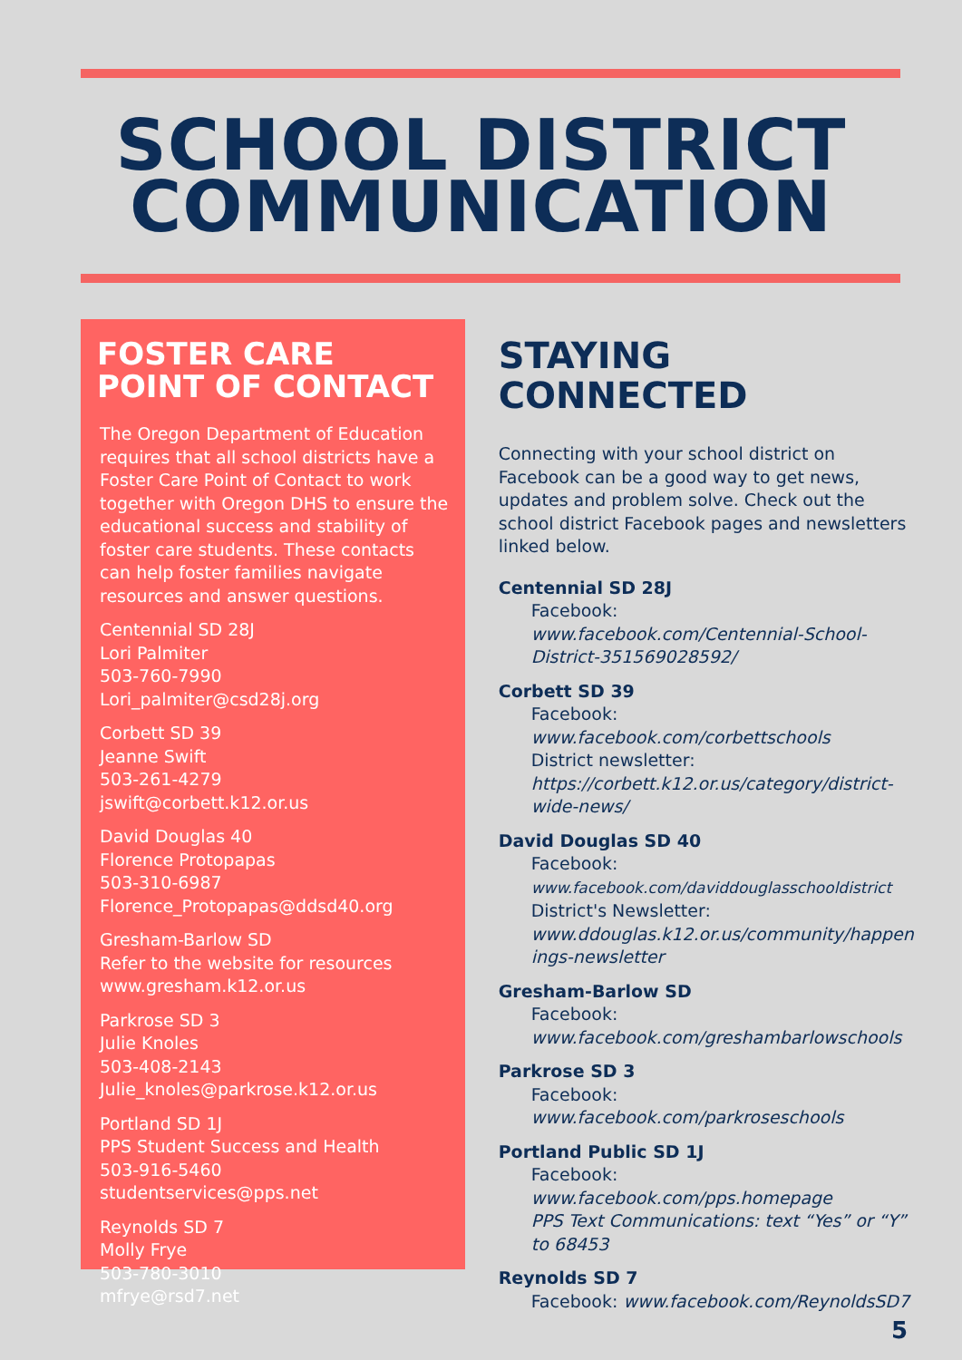SCHOOL DISTRICT
COMMUNICATION
FOSTER CARE POINT OF CONTACT
The Oregon Department of Education requires that all school districts have a Foster Care Point of Contact to work together with Oregon DHS to ensure the educational success and stability of foster care students. These contacts can help foster families navigate resources and answer questions.
Centennial SD 28J
Lori Palmiter
503-760-7990
Lori_palmiter@csd28j.org
Corbett SD 39
Jeanne Swift
503-261-4279
jswift@corbett.k12.or.us
David Douglas 40
Florence Protopapas
503-310-6987
Florence_Protopapas@ddsd40.org
Gresham-Barlow SD
Refer to the website for resources
www.gresham.k12.or.us
Parkrose SD 3
Julie Knoles
503-408-2143
Julie_knoles@parkrose.k12.or.us
Portland SD 1J
PPS Student Success and Health
503-916-5460
studentservices@pps.net
Reynolds SD 7
Molly Frye
503-780-3010
mfrye@rsd7.net
STAYING CONNECTED
Connecting with your school district on Facebook can be a good way to get news, updates and problem solve. Check out the school district Facebook pages and newsletters linked below.
Centennial SD 28J
Facebook:
www.facebook.com/Centennial-School-District-351569028592/
Corbett SD 39
Facebook:
www.facebook.com/corbettschools
District newsletter:
https://corbett.k12.or.us/category/district-wide-news/
David Douglas SD 40
Facebook:
www.facebook.com/daviddouglasschooldistrict
District's Newsletter:
www.ddouglas.k12.or.us/community/happen ings-newsletter
Gresham-Barlow SD
Facebook:
www.facebook.com/greshambarlowschools
Parkrose SD 3
Facebook:
www.facebook.com/parkroseschools
Portland Public SD 1J
Facebook:
www.facebook.com/pps.homepage
PPS Text Communications: text “Yes” or “Y” to 68453
Reynolds SD 7
Facebook: www.facebook.com/ReynoldsSD7
5